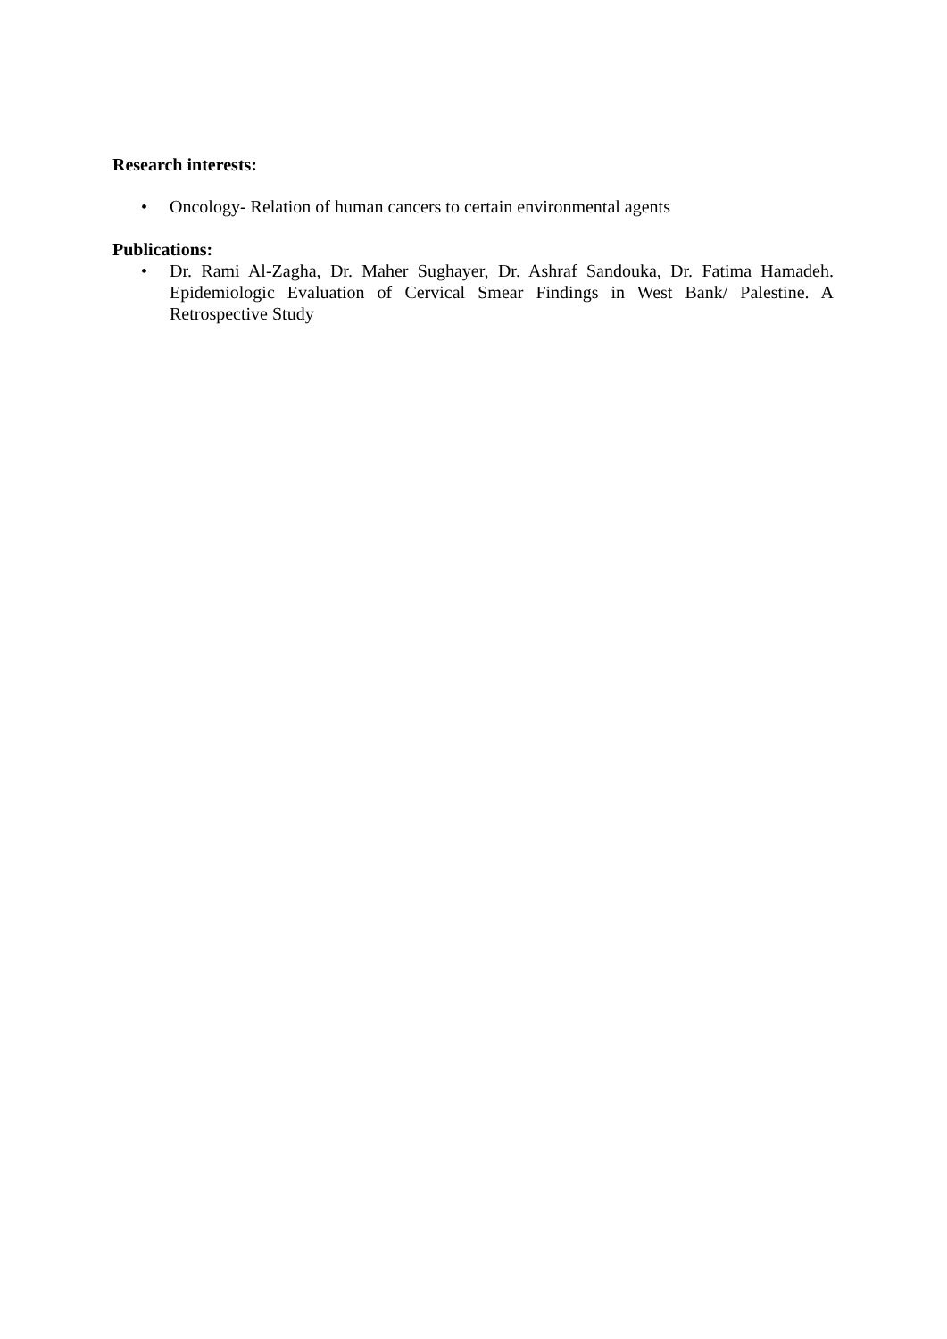Research interests:
• Oncology- Relation of human cancers to certain environmental agents
Publications:
• Dr. Rami Al-Zagha, Dr. Maher Sughayer, Dr. Ashraf Sandouka, Dr. Fatima Hamadeh. Epidemiologic Evaluation of Cervical Smear Findings in West Bank/ Palestine. A Retrospective Study